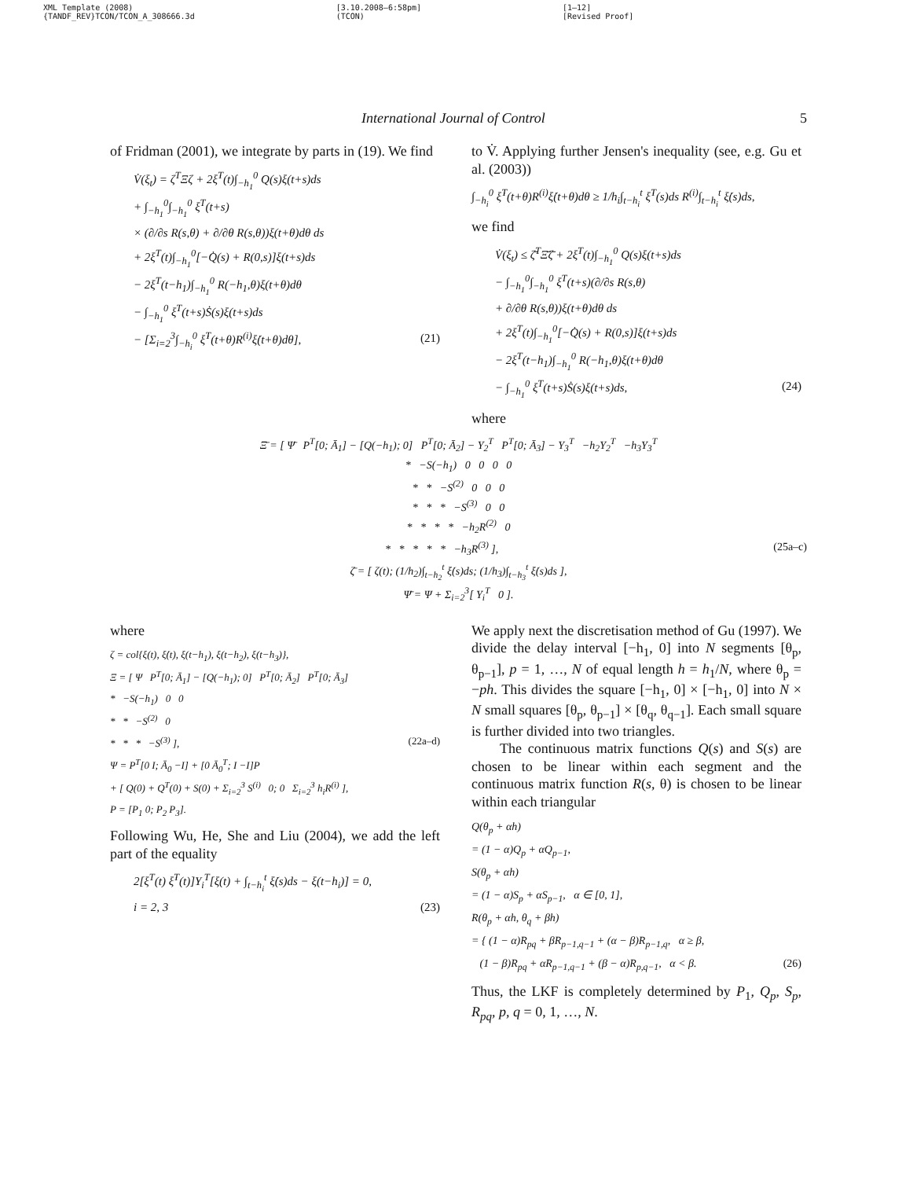XML Template (2008)
{TANDF_REV}TCON/TCON_A_308666.3d [3.10.2008–6:58pm]
(TCON) [1–12]
[Revised Proof]
International Journal of Control 5
of Fridman (2001), we integrate by parts in (19). We find
V̇(ξ<sub>t</sub>) = ζ<sup>T</sup>Ξζ + 2ξ̇<sup>T</sup>(t)∫<sub>−h<sub>1</sub></sub><sup>0</sup> Q(s)ξ(t+s)ds
+ ∫<sub>−h<sub>1</sub></sub><sup>0</sup>∫<sub>−h<sub>1</sub></sub><sup>0</sup> ξ<sup>T</sup>(t+s)
× (∂/∂s R(s,θ) + ∂/∂θ R(s,θ))ξ(t+θ)dθ ds
+ 2ξ<sup>T</sup>(t)∫<sub>−h<sub>1</sub></sub><sup>0</sup>[−Q̇(s) + R(0,s)]ξ(t+s)ds
− 2ξ<sup>T</sup>(t−h<sub>1</sub>)∫<sub>−h<sub>1</sub></sub><sup>0</sup> R(−h<sub>1</sub>,θ)ξ(t+θ)dθ
− ∫<sub>−h<sub>1</sub></sub><sup>0</sup> ξ<sup>T</sup>(t+s)Ṡ(s)ξ(t+s)ds
− [Σ<sub>i=2</sub><sup>3</sup>∫<sub>−h<sub>i</sub></sub><sup>0</sup> ξ̇<sup>T</sup>(t+θ)R<sup>(i)</sup>ξ̇(t+θ)dθ], (21)
to V̇. Applying further Jensen's inequality (see, e.g. Gu et al. (2003))
∫<sub>−h<sub>i</sub></sub><sup>0</sup> ξ̇<sup>T</sup>(t+θ)R<sup>(i)</sup>ξ̇(t+θ)dθ ≥ 1/h<sub>i</sub>∫<sub>t−h<sub>i</sub></sub><sup>t</sup> ξ̇<sup>T</sup>(s)ds R<sup>(i)</sup>∫<sub>t−h<sub>i</sub></sub><sup>t</sup> ξ̇(s)ds,
we find
V̇(ξ<sub>t</sub>) ≤ ζ̄<sup>T</sup>Ξ̄ζ̄ + 2ξ̇<sup>T</sup>(t)∫<sub>−h<sub>1</sub></sub><sup>0</sup> Q(s)ξ(t+s)ds
− ∫<sub>−h<sub>1</sub></sub><sup>0</sup>∫<sub>−h<sub>1</sub></sub><sup>0</sup> ξ<sup>T</sup>(t+s)(∂/∂s R(s,θ)
+ ∂/∂θ R(s,θ))ξ(t+θ)dθ ds
+ 2ξ<sup>T</sup>(t)∫<sub>−h<sub>1</sub></sub><sup>0</sup>[−Q̇(s) + R(0,s)]ξ(t+s)ds
− 2ξ<sup>T</sup>(t−h<sub>1</sub>)∫<sub>−h<sub>1</sub></sub><sup>0</sup> R(−h<sub>1</sub>,θ)ξ(t+θ)dθ
− ∫<sub>−h<sub>1</sub></sub><sup>0</sup> ξ<sup>T</sup>(t+s)Ṡ(s)ξ(t+s)ds, (24)
where
Ξ̄ = [ Ψ̄ P<sup>T</sup>[0; Ā<sub>1</sub>] − [Q(−h<sub>1</sub>); 0] P<sup>T</sup>[0; Ā<sub>2</sub>] − Y<sub>2</sub><sup>T</sup> P<sup>T</sup>[0; Ā<sub>3</sub>] − Y<sub>3</sub><sup>T</sup> −h<sub>2</sub>Y<sub>2</sub><sup>T</sup> −h<sub>3</sub>Y<sub>3</sub><sup>T</sup>
* −S(−h<sub>1</sub>) 0 0 0 0
* * −S<sup>(2)</sup> 0 0 0
* * * −S<sup>(3)</sup> 0 0
* * * * −h<sub>2</sub>R<sup>(2)</sup> 0
* * * * * −h<sub>3</sub>R<sup>(3)</sup> ], (25a–c)
ζ̄ = [ ζ(t); (1/h<sub>2</sub>)∫<sub>t−h<sub>2</sub></sub><sup>t</sup> ξ̇(s)ds; (1/h<sub>3</sub>)∫<sub>t−h<sub>3</sub></sub><sup>t</sup> ξ̇(s)ds ],
Ψ̄ = Ψ + Σ<sub>i=2</sub><sup>3</sup>[ Y<sub>i</sub><sup>T</sup> 0 ].
where
ζ = col{ξ(t), ξ̇(t), ξ(t−h<sub>1</sub>), ξ(t−h<sub>2</sub>), ξ(t−h<sub>3</sub>)},
Ξ = [ Ψ P<sup>T</sup>[0; Ā<sub>1</sub>] − [Q(−h<sub>1</sub>); 0] P<sup>T</sup>[0; Ā<sub>2</sub>] P<sup>T</sup>[0; Ā<sub>3</sub>]
* −S(−h<sub>1</sub>) 0 0
* * −S<sup>(2)</sup> 0
* * * −S<sup>(3)</sup> ], (22a–d)
Ψ = P<sup>T</sup>[0 I; Ā<sub>0</sub> −I] + [0 Ā<sub>0</sub><sup>T</sup>; I −I]P
+ [ Q(0) + Q<sup>T</sup>(0) + S(0) + Σ<sub>i=2</sub><sup>3</sup> S<sup>(i)</sup> 0; 0 Σ<sub>i=2</sub><sup>3</sup> h<sub>i</sub>R<sup>(i)</sup> ],
P = [P<sub>1</sub> 0; P<sub>2</sub> P<sub>3</sub>].
Following Wu, He, She and Liu (2004), we add the left part of the equality
2[ξ<sup>T</sup>(t) ξ̇<sup>T</sup>(t)]Y<sub>i</sub><sup>T</sup>[ξ(t) + ∫<sub>t−h<sub>i</sub></sub><sup>t</sup> ξ̇(s)ds − ξ(t−h<sub>i</sub>)] = 0,
i = 2, 3 (23)
We apply next the discretisation method of Gu (1997). We divide the delay interval [−h<sub>1</sub>, 0] into N segments [θ<sub>p</sub>, θ<sub>p−1</sub>], p = 1, …, N of equal length h = h<sub>1</sub>/N, where θ<sub>p</sub> = −ph. This divides the square [−h<sub>1</sub>, 0] × [−h<sub>1</sub>, 0] into N × N small squares [θ<sub>p</sub>, θ<sub>p−1</sub>] × [θ<sub>q</sub>, θ<sub>q−1</sub>]. Each small square is further divided into two triangles.
The continuous matrix functions Q(s) and S(s) are chosen to be linear within each segment and the continuous matrix function R(s, θ) is chosen to be linear within each triangular
Q(θ<sub>p</sub> + αh)
= (1 − α)Q<sub>p</sub> + αQ<sub>p−1</sub>,
S(θ<sub>p</sub> + αh)
= (1 − α)S<sub>p</sub> + αS<sub>p−1</sub>, α ∈ [0, 1],
R(θ<sub>p</sub> + αh, θ<sub>q</sub> + βh)
= { (1 − α)R<sub>pq</sub> + βR<sub>p−1,q−1</sub> + (α − β)R<sub>p−1,q</sub>, α ≥ β,
(1 − β)R<sub>pq</sub> + αR<sub>p−1,q−1</sub> + (β − α)R<sub>p,q−1</sub>, α < β. (26)
Thus, the LKF is completely determined by P<sub>1</sub>, Q<sub>p</sub>, S<sub>p</sub>, R<sub>pq</sub>, p, q = 0, 1, …, N.